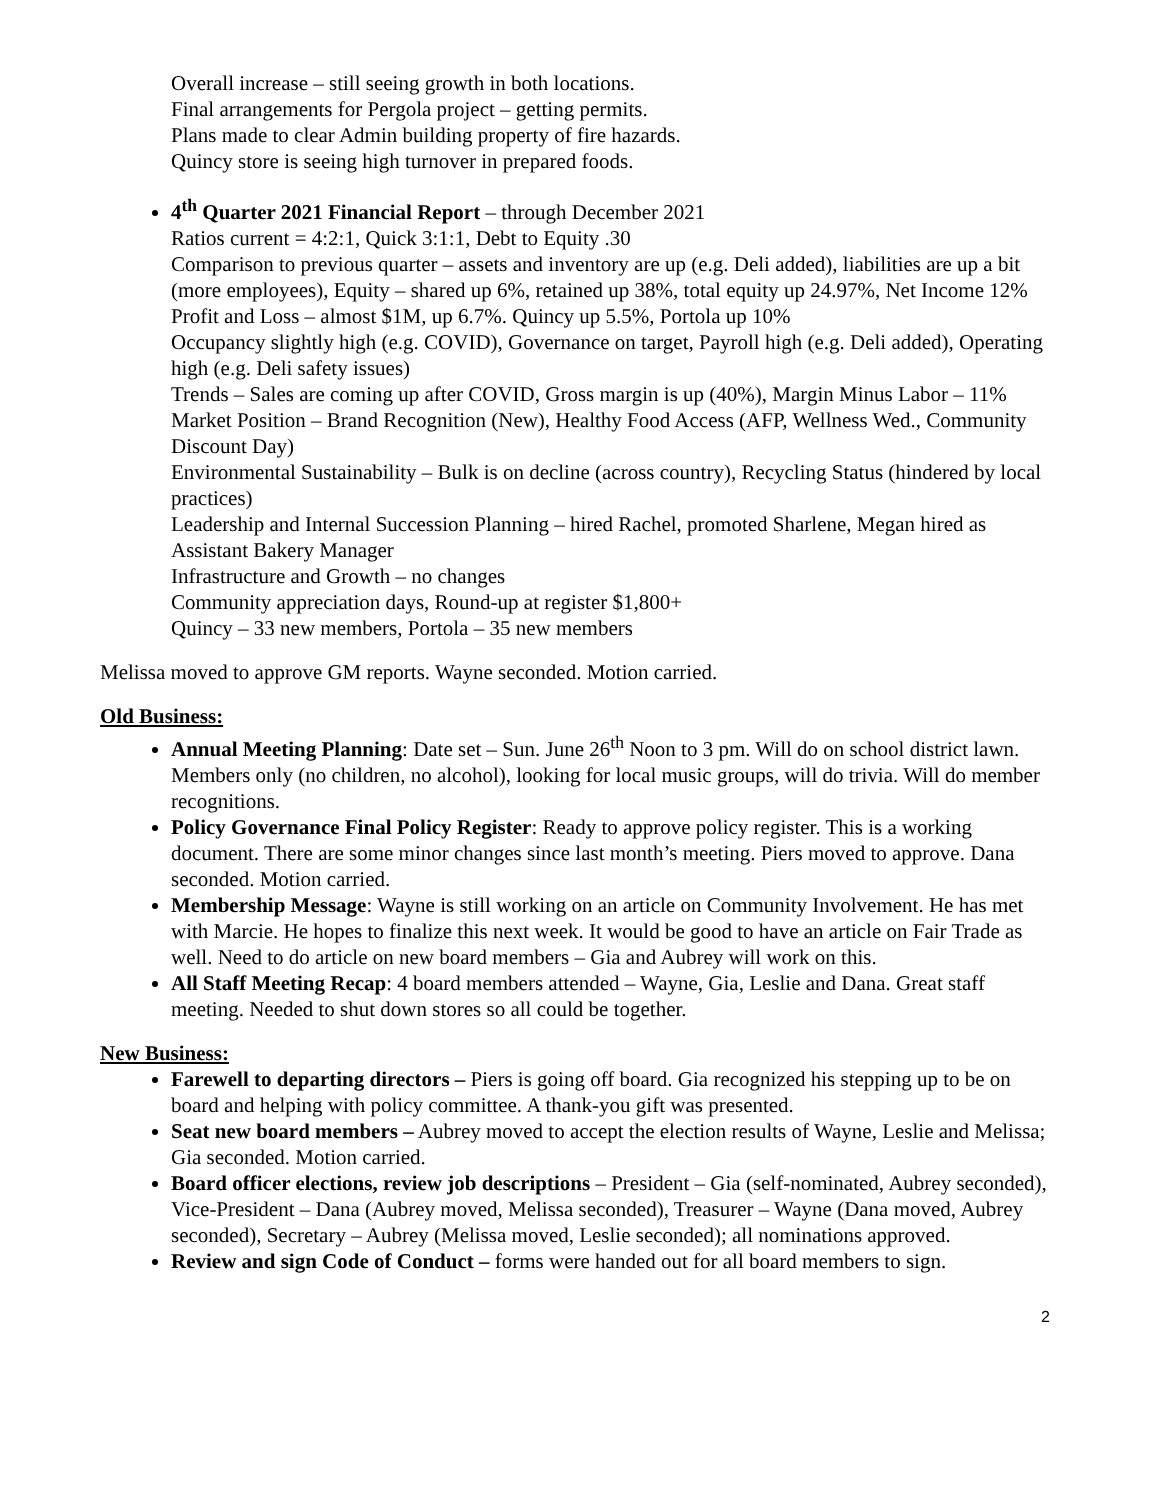Overall increase – still seeing growth in both locations.
Final arrangements for Pergola project – getting permits.
Plans made to clear Admin building property of fire hazards.
Quincy store is seeing high turnover in prepared foods.
4<sup>th</sup> Quarter 2021 Financial Report – through December 2021
Ratios current = 4:2:1, Quick 3:1:1, Debt to Equity .30
Comparison to previous quarter – assets and inventory are up (e.g. Deli added), liabilities are up a bit (more employees), Equity – shared up 6%, retained up 38%, total equity up 24.97%, Net Income 12%
Profit and Loss – almost $1M, up 6.7%. Quincy up 5.5%, Portola up 10%
Occupancy slightly high (e.g. COVID), Governance on target, Payroll high (e.g. Deli added), Operating high (e.g. Deli safety issues)
Trends – Sales are coming up after COVID, Gross margin is up (40%), Margin Minus Labor – 11%
Market Position – Brand Recognition (New), Healthy Food Access (AFP, Wellness Wed., Community Discount Day)
Environmental Sustainability – Bulk is on decline (across country), Recycling Status (hindered by local practices)
Leadership and Internal Succession Planning – hired Rachel, promoted Sharlene, Megan hired as Assistant Bakery Manager
Infrastructure and Growth – no changes
Community appreciation days, Round-up at register $1,800+
Quincy – 33 new members, Portola – 35 new members
Melissa moved to approve GM reports. Wayne seconded. Motion carried.
Old Business:
Annual Meeting Planning: Date set – Sun. June 26<sup>th</sup> Noon to 3 pm. Will do on school district lawn. Members only (no children, no alcohol), looking for local music groups, will do trivia. Will do member recognitions.
Policy Governance Final Policy Register: Ready to approve policy register. This is a working document. There are some minor changes since last month’s meeting. Piers moved to approve. Dana seconded. Motion carried.
Membership Message: Wayne is still working on an article on Community Involvement. He has met with Marcie. He hopes to finalize this next week. It would be good to have an article on Fair Trade as well. Need to do article on new board members – Gia and Aubrey will work on this.
All Staff Meeting Recap: 4 board members attended – Wayne, Gia, Leslie and Dana. Great staff meeting. Needed to shut down stores so all could be together.
New Business:
Farewell to departing directors – Piers is going off board. Gia recognized his stepping up to be on board and helping with policy committee. A thank-you gift was presented.
Seat new board members – Aubrey moved to accept the election results of Wayne, Leslie and Melissa; Gia seconded. Motion carried.
Board officer elections, review job descriptions – President – Gia (self-nominated, Aubrey seconded), Vice-President – Dana (Aubrey moved, Melissa seconded), Treasurer – Wayne (Dana moved, Aubrey seconded), Secretary – Aubrey (Melissa moved, Leslie seconded); all nominations approved.
Review and sign Code of Conduct – forms were handed out for all board members to sign.
2